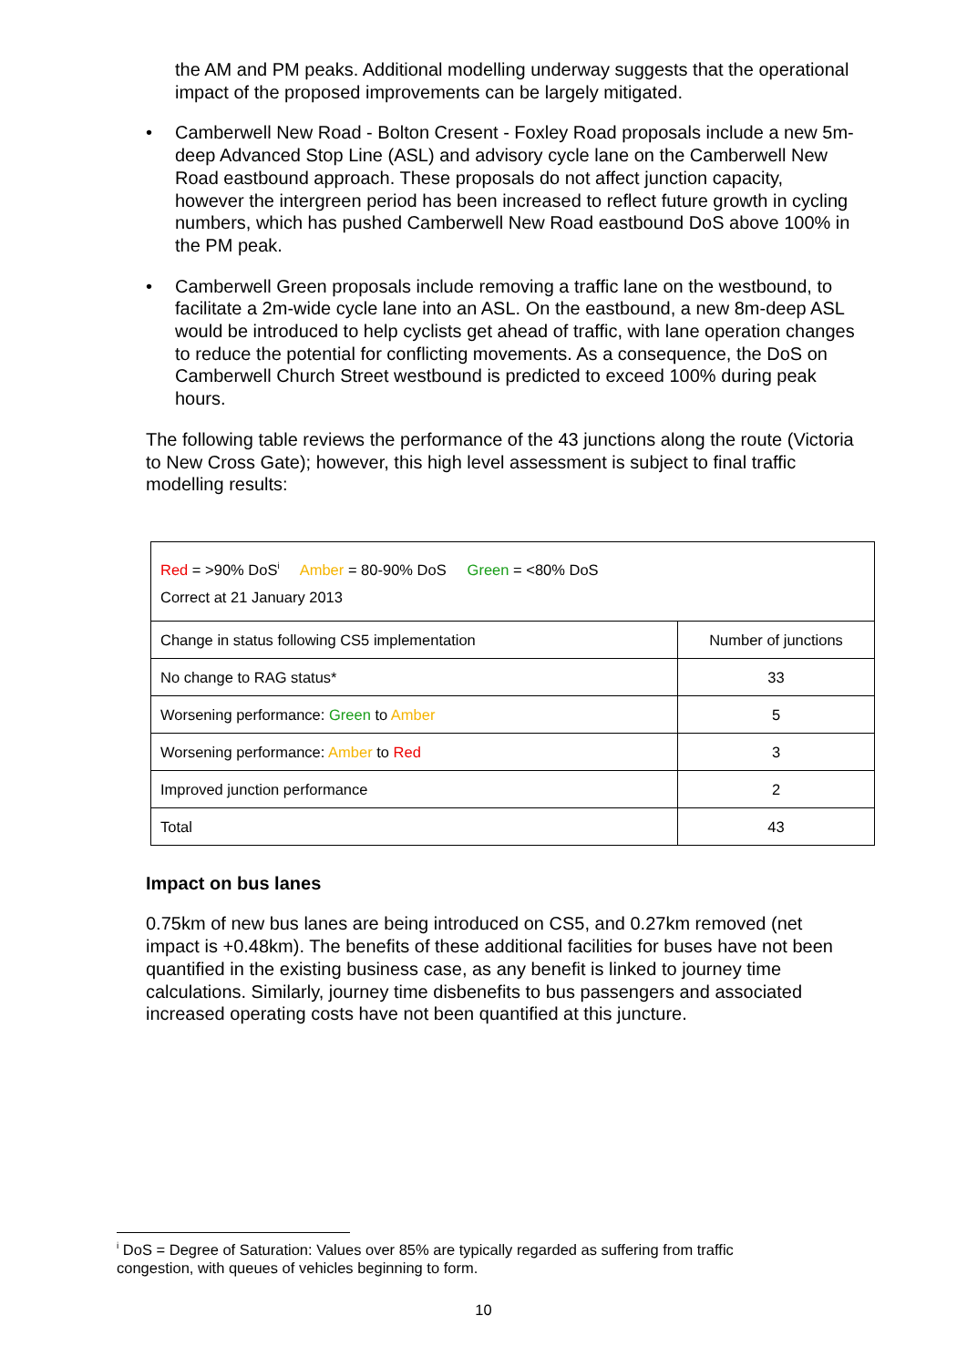the AM and PM peaks. Additional modelling underway suggests that the operational impact of the proposed improvements can be largely mitigated.
• Camberwell New Road - Bolton Cresent - Foxley Road proposals include a new 5m-deep Advanced Stop Line (ASL) and advisory cycle lane on the Camberwell New Road eastbound approach. These proposals do not affect junction capacity, however the intergreen period has been increased to reflect future growth in cycling numbers, which has pushed Camberwell New Road eastbound DoS above 100% in the PM peak.
• Camberwell Green proposals include removing a traffic lane on the westbound, to facilitate a 2m-wide cycle lane into an ASL. On the eastbound, a new 8m-deep ASL would be introduced to help cyclists get ahead of traffic, with lane operation changes to reduce the potential for conflicting movements. As a consequence, the DoS on Camberwell Church Street westbound is predicted to exceed 100% during peak hours.
The following table reviews the performance of the 43 junctions along the route (Victoria to New Cross Gate); however, this high level assessment is subject to final traffic modelling results:
| Red = >90% DoS<sup>i</sup> Amber = 80-90% DoS Green = <80% DoS Correct at 21 January 2013 | |
| Change in status following CS5 implementation | Number of junctions |
| No change to RAG status* | 33 |
| Worsening performance: Green to Amber | 5 |
| Worsening performance: Amber to Red | 3 |
| Improved junction performance | 2 |
| Total | 43 |
Impact on bus lanes
0.75km of new bus lanes are being introduced on CS5, and 0.27km removed (net impact is +0.48km). The benefits of these additional facilities for buses have not been quantified in the existing business case, as any benefit is linked to journey time calculations. Similarly, journey time disbenefits to bus passengers and associated increased operating costs have not been quantified at this juncture.
<sup>i</sup> DoS = Degree of Saturation: Values over 85% are typically regarded as suffering from traffic congestion, with queues of vehicles beginning to form.
10